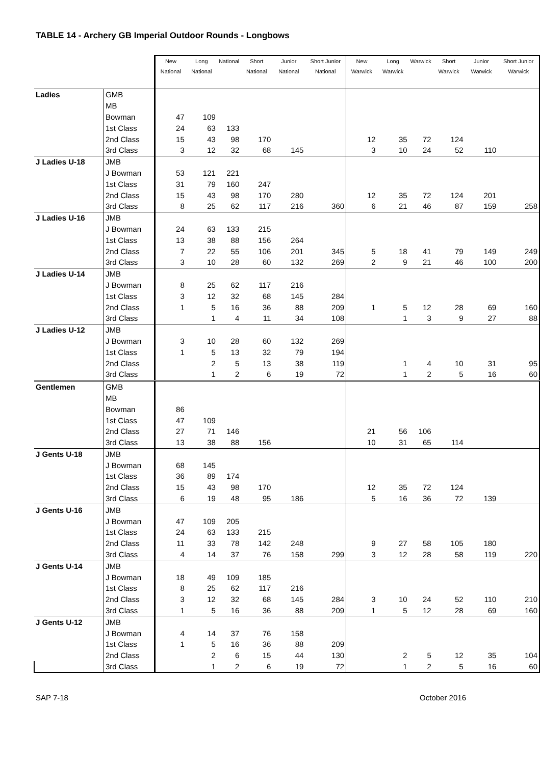TABLE 14 - Archery GB Imperial Outdoor Rounds - Longbows
| | | New National | Long National | National | Short National | Junior National | Short Junior National | New Warwick | Long Warwick | Warwick | Short Warwick | Junior Warwick | Short Junior Warwick |
| --- | --- | --- | --- | --- | --- | --- | --- | --- | --- | --- | --- | --- | --- |
| Ladies | GMB | | | | | | | | | | | | |
| | MB | | | | | | | | | | | | |
| | Bowman | 47 | 109 | | | | | | | | | | |
| | 1st Class | 24 | 63 | 133 | | | | | | | | | |
| | 2nd Class | 15 | 43 | 98 | 170 | | | 12 | 35 | 72 | 124 | | |
| | 3rd Class | 3 | 12 | 32 | 68 | 145 | | 3 | 10 | 24 | 52 | 110 | |
| J Ladies U-18 | JMB | | | | | | | | | | | | |
| | J Bowman | 53 | 121 | 221 | | | | | | | | | |
| | 1st Class | 31 | 79 | 160 | 247 | | | | | | | | |
| | 2nd Class | 15 | 43 | 98 | 170 | 280 | | 12 | 35 | 72 | 124 | 201 | |
| | 3rd Class | 8 | 25 | 62 | 117 | 216 | 360 | 6 | 21 | 46 | 87 | 159 | 258 |
| J Ladies U-16 | JMB | | | | | | | | | | | | |
| | J Bowman | 24 | 63 | 133 | 215 | | | | | | | | |
| | 1st Class | 13 | 38 | 88 | 156 | 264 | | | | | | | |
| | 2nd Class | 7 | 22 | 55 | 106 | 201 | 345 | 5 | 18 | 41 | 79 | 149 | 249 |
| | 3rd Class | 3 | 10 | 28 | 60 | 132 | 269 | 2 | 9 | 21 | 46 | 100 | 200 |
| J Ladies U-14 | JMB | | | | | | | | | | | | |
| | J Bowman | 8 | 25 | 62 | 117 | 216 | | | | | | | |
| | 1st Class | 3 | 12 | 32 | 68 | 145 | 284 | | | | | | |
| | 2nd Class | 1 | 5 | 16 | 36 | 88 | 209 | 1 | 5 | 12 | 28 | 69 | 160 |
| | 3rd Class | | 1 | 4 | 11 | 34 | 108 | | 1 | 3 | 9 | 27 | 88 |
| J Ladies U-12 | JMB | | | | | | | | | | | | |
| | J Bowman | 3 | 10 | 28 | 60 | 132 | 269 | | | | | | |
| | 1st Class | 1 | 5 | 13 | 32 | 79 | 194 | | | | | | |
| | 2nd Class | | 2 | 5 | 13 | 38 | 119 | | 1 | 4 | 10 | 31 | 95 |
| | 3rd Class | | 1 | 2 | 6 | 19 | 72 | | 1 | 2 | 5 | 16 | 60 |
| Gentlemen | GMB | | | | | | | | | | | | |
| | MB | | | | | | | | | | | | |
| | Bowman | 86 | | | | | | | | | | | |
| | 1st Class | 47 | 109 | | | | | | | | | | |
| | 2nd Class | 27 | 71 | 146 | | | | 21 | 56 | 106 | | | |
| | 3rd Class | 13 | 38 | 88 | 156 | | | 10 | 31 | 65 | 114 | | |
| J Gents U-18 | JMB | | | | | | | | | | | | |
| | J Bowman | 68 | 145 | | | | | | | | | | |
| | 1st Class | 36 | 89 | 174 | | | | | | | | | |
| | 2nd Class | 15 | 43 | 98 | 170 | | | 12 | 35 | 72 | 124 | | |
| | 3rd Class | 6 | 19 | 48 | 95 | 186 | | 5 | 16 | 36 | 72 | 139 | |
| J Gents U-16 | JMB | | | | | | | | | | | | |
| | J Bowman | 47 | 109 | 205 | | | | | | | | | |
| | 1st Class | 24 | 63 | 133 | 215 | | | | | | | | |
| | 2nd Class | 11 | 33 | 78 | 142 | 248 | | 9 | 27 | 58 | 105 | 180 | |
| | 3rd Class | 4 | 14 | 37 | 76 | 158 | 299 | 3 | 12 | 28 | 58 | 119 | 220 |
| J Gents U-14 | JMB | | | | | | | | | | | | |
| | J Bowman | 18 | 49 | 109 | 185 | | | | | | | | |
| | 1st Class | 8 | 25 | 62 | 117 | 216 | | | | | | | |
| | 2nd Class | 3 | 12 | 32 | 68 | 145 | 284 | 3 | 10 | 24 | 52 | 110 | 210 |
| | 3rd Class | 1 | 5 | 16 | 36 | 88 | 209 | 1 | 5 | 12 | 28 | 69 | 160 |
| J Gents U-12 | JMB | | | | | | | | | | | | |
| | J Bowman | 4 | 14 | 37 | 76 | 158 | | | | | | | |
| | 1st Class | 1 | 5 | 16 | 36 | 88 | 209 | | | | | | |
| | 2nd Class | | 2 | 6 | 15 | 44 | 130 | | 2 | 5 | 12 | 35 | 104 |
| | 3rd Class | | 1 | 2 | 6 | 19 | 72 | | 1 | 2 | 5 | 16 | 60 |
SAP 7-18 October 2016